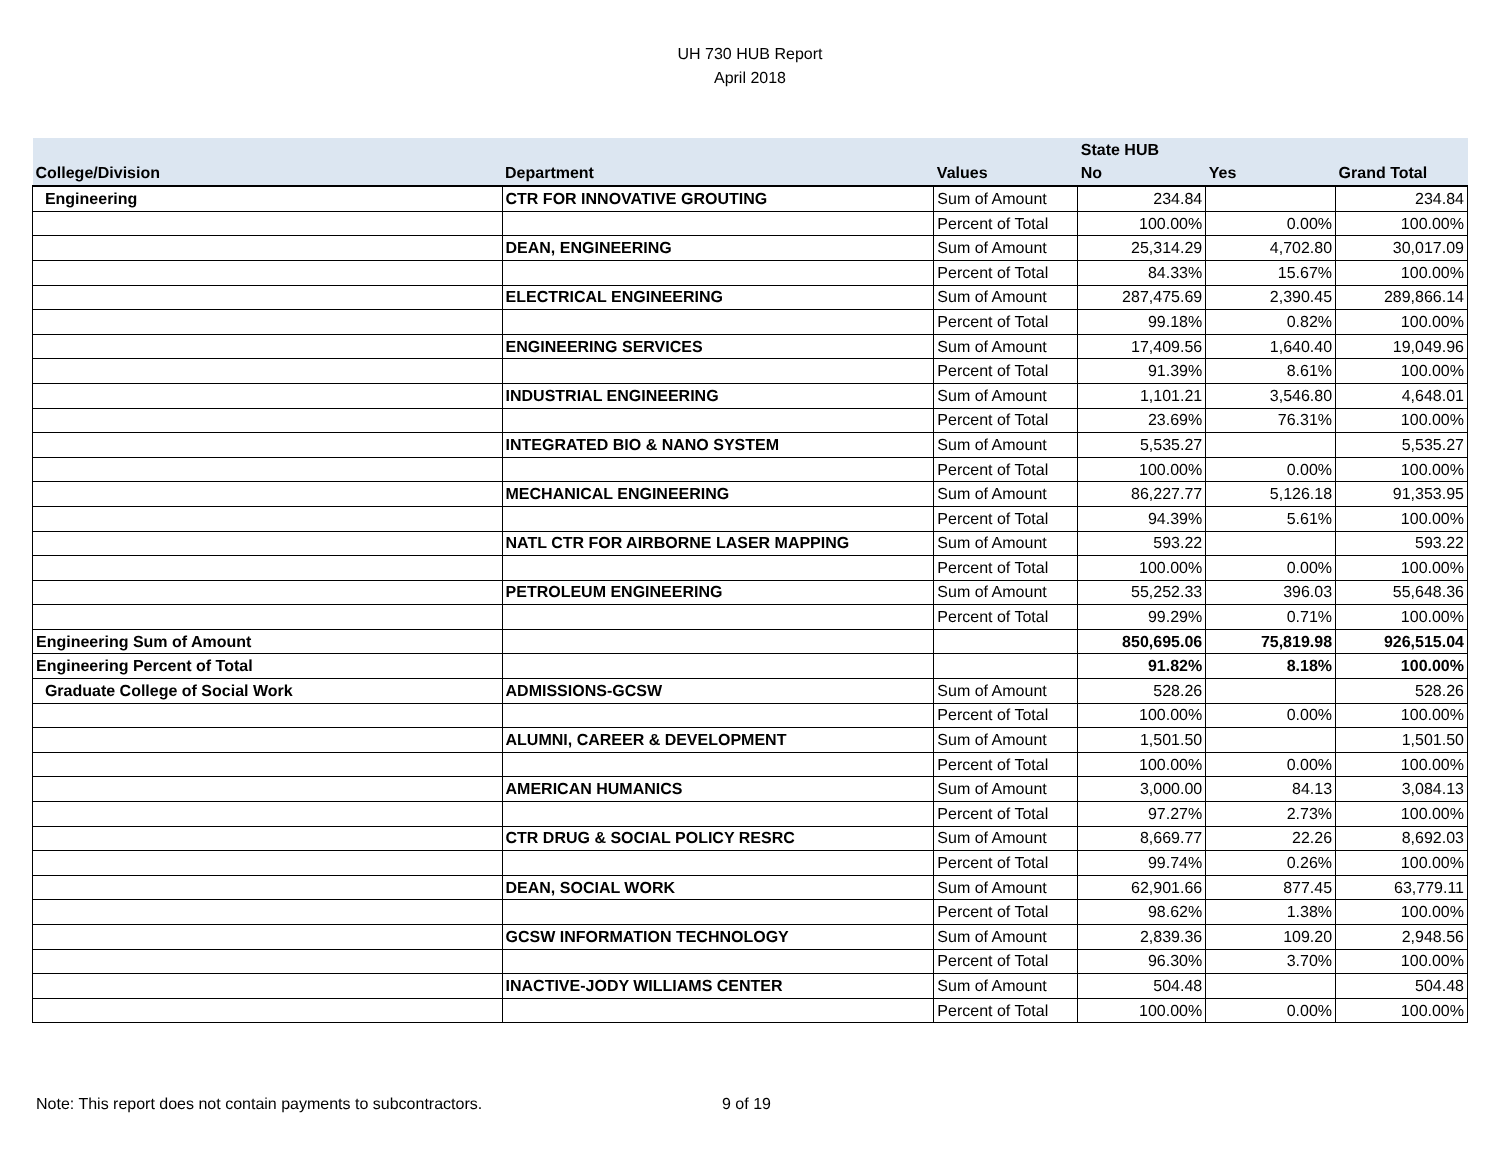UH 730 HUB Report
April 2018
| | | | State HUB | | |
| --- | --- | --- | --- | --- | --- |
| College/Division | Department | Values | No | Yes | Grand Total |
| Engineering | CTR FOR INNOVATIVE GROUTING | Sum of Amount | 234.84 | | 234.84 |
| | | Percent of Total | 100.00% | 0.00% | 100.00% |
| | DEAN, ENGINEERING | Sum of Amount | 25,314.29 | 4,702.80 | 30,017.09 |
| | | Percent of Total | 84.33% | 15.67% | 100.00% |
| | ELECTRICAL ENGINEERING | Sum of Amount | 287,475.69 | 2,390.45 | 289,866.14 |
| | | Percent of Total | 99.18% | 0.82% | 100.00% |
| | ENGINEERING SERVICES | Sum of Amount | 17,409.56 | 1,640.40 | 19,049.96 |
| | | Percent of Total | 91.39% | 8.61% | 100.00% |
| | INDUSTRIAL ENGINEERING | Sum of Amount | 1,101.21 | 3,546.80 | 4,648.01 |
| | | Percent of Total | 23.69% | 76.31% | 100.00% |
| | INTEGRATED BIO & NANO SYSTEM | Sum of Amount | 5,535.27 | | 5,535.27 |
| | | Percent of Total | 100.00% | 0.00% | 100.00% |
| | MECHANICAL ENGINEERING | Sum of Amount | 86,227.77 | 5,126.18 | 91,353.95 |
| | | Percent of Total | 94.39% | 5.61% | 100.00% |
| | NATL CTR FOR AIRBORNE LASER MAPPING | Sum of Amount | 593.22 | | 593.22 |
| | | Percent of Total | 100.00% | 0.00% | 100.00% |
| | PETROLEUM ENGINEERING | Sum of Amount | 55,252.33 | 396.03 | 55,648.36 |
| | | Percent of Total | 99.29% | 0.71% | 100.00% |
| Engineering Sum of Amount | | | 850,695.06 | 75,819.98 | 926,515.04 |
| Engineering Percent of Total | | | 91.82% | 8.18% | 100.00% |
| Graduate College of Social Work | ADMISSIONS-GCSW | Sum of Amount | 528.26 | | 528.26 |
| | | Percent of Total | 100.00% | 0.00% | 100.00% |
| | ALUMNI, CAREER & DEVELOPMENT | Sum of Amount | 1,501.50 | | 1,501.50 |
| | | Percent of Total | 100.00% | 0.00% | 100.00% |
| | AMERICAN HUMANICS | Sum of Amount | 3,000.00 | 84.13 | 3,084.13 |
| | | Percent of Total | 97.27% | 2.73% | 100.00% |
| | CTR DRUG & SOCIAL POLICY RESRC | Sum of Amount | 8,669.77 | 22.26 | 8,692.03 |
| | | Percent of Total | 99.74% | 0.26% | 100.00% |
| | DEAN, SOCIAL WORK | Sum of Amount | 62,901.66 | 877.45 | 63,779.11 |
| | | Percent of Total | 98.62% | 1.38% | 100.00% |
| | GCSW INFORMATION TECHNOLOGY | Sum of Amount | 2,839.36 | 109.20 | 2,948.56 |
| | | Percent of Total | 96.30% | 3.70% | 100.00% |
| | INACTIVE-JODY WILLIAMS CENTER | Sum of Amount | 504.48 | | 504.48 |
| | | Percent of Total | 100.00% | 0.00% | 100.00% |
Note: This report does not contain payments to subcontractors. 9 of 19